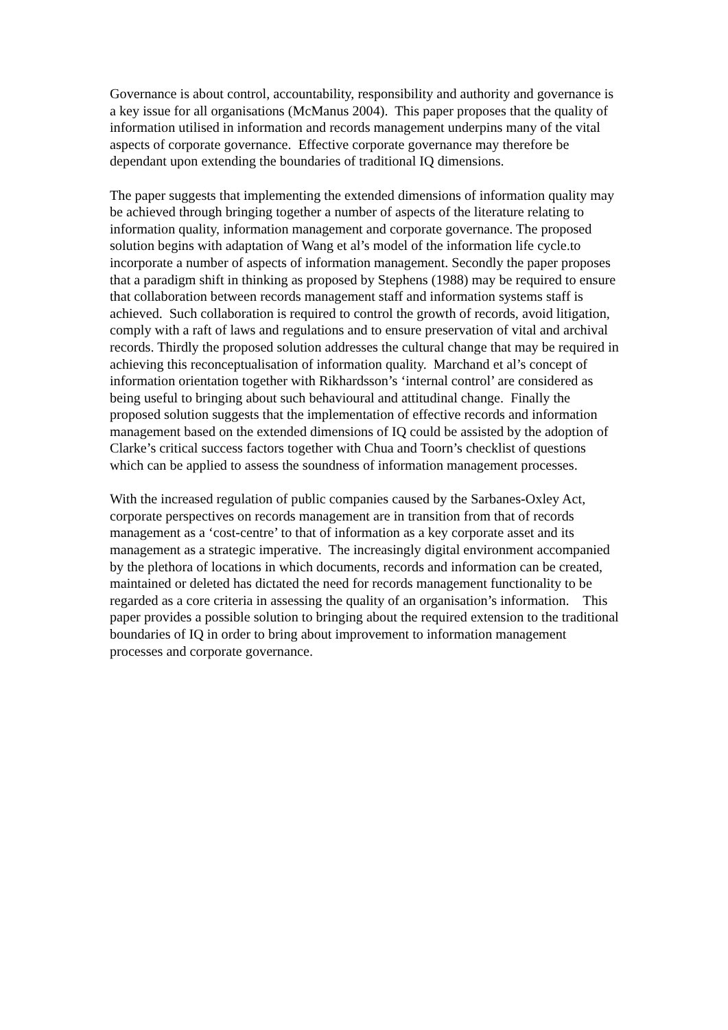Governance is about control, accountability, responsibility and authority and governance is a key issue for all organisations (McManus 2004). This paper proposes that the quality of information utilised in information and records management underpins many of the vital aspects of corporate governance. Effective corporate governance may therefore be dependant upon extending the boundaries of traditional IQ dimensions.
The paper suggests that implementing the extended dimensions of information quality may be achieved through bringing together a number of aspects of the literature relating to information quality, information management and corporate governance. The proposed solution begins with adaptation of Wang et al’s model of the information life cycle.to incorporate a number of aspects of information management. Secondly the paper proposes that a paradigm shift in thinking as proposed by Stephens (1988) may be required to ensure that collaboration between records management staff and information systems staff is achieved. Such collaboration is required to control the growth of records, avoid litigation, comply with a raft of laws and regulations and to ensure preservation of vital and archival records. Thirdly the proposed solution addresses the cultural change that may be required in achieving this reconceptualisation of information quality. Marchand et al’s concept of information orientation together with Rikhardsson’s ‘internal control’ are considered as being useful to bringing about such behavioural and attitudinal change. Finally the proposed solution suggests that the implementation of effective records and information management based on the extended dimensions of IQ could be assisted by the adoption of Clarke’s critical success factors together with Chua and Toorn’s checklist of questions which can be applied to assess the soundness of information management processes.
With the increased regulation of public companies caused by the Sarbanes-Oxley Act, corporate perspectives on records management are in transition from that of records management as a ‘cost-centre’ to that of information as a key corporate asset and its management as a strategic imperative. The increasingly digital environment accompanied by the plethora of locations in which documents, records and information can be created, maintained or deleted has dictated the need for records management functionality to be regarded as a core criteria in assessing the quality of an organisation’s information. This paper provides a possible solution to bringing about the required extension to the traditional boundaries of IQ in order to bring about improvement to information management processes and corporate governance.